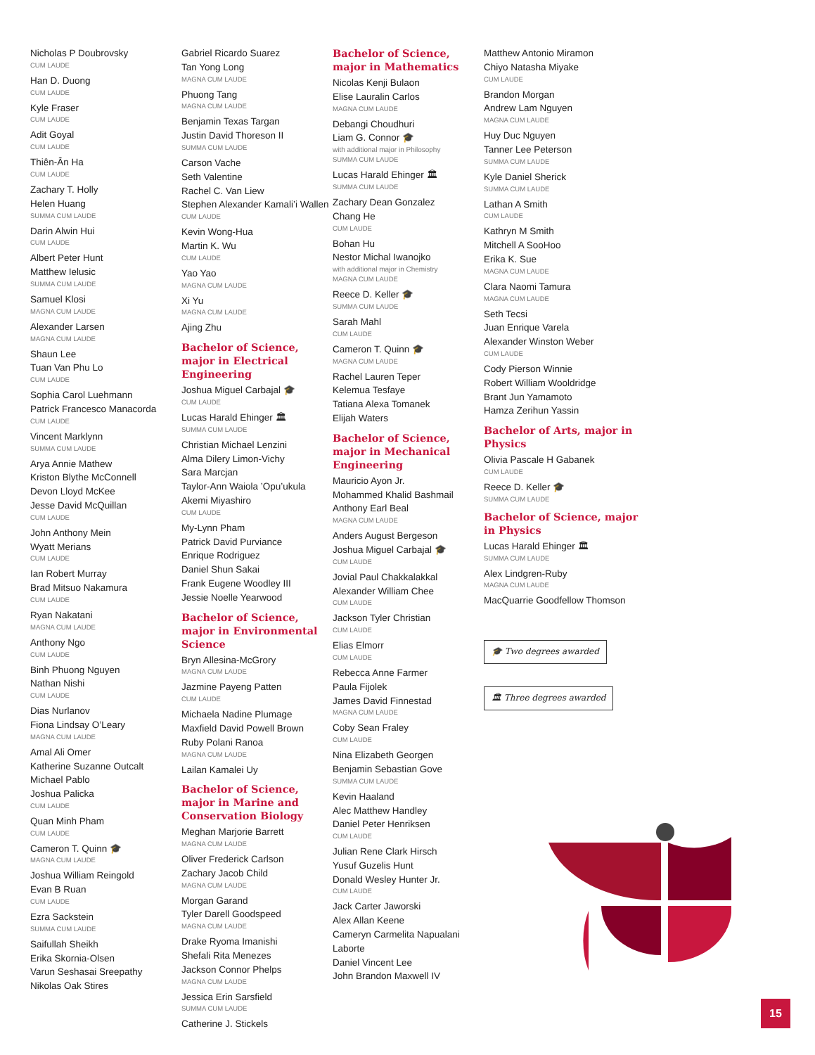Nicholas P Doubrovsky
CUM LAUDE
Han D. Duong
CUM LAUDE
Kyle Fraser
CUM LAUDE
Adit Goyal
CUM LAUDE
Thiên-Ân Ha
CUM LAUDE
Zachary T. Holly
Helen Huang
SUMMA CUM LAUDE
Darin Alwin Hui
CUM LAUDE
Albert Peter Hunt
Matthew Ielusic
SUMMA CUM LAUDE
Samuel Klosi
MAGNA CUM LAUDE
Alexander Larsen
MAGNA CUM LAUDE
Shaun Lee
Tuan Van Phu Lo
CUM LAUDE
Sophia Carol Luehmann
Patrick Francesco Manacorda
CUM LAUDE
Vincent Marklynn
SUMMA CUM LAUDE
Arya Annie Mathew
Kriston Blythe McConnell
Devon Lloyd McKee
Jesse David McQuillan
CUM LAUDE
John Anthony Mein
Wyatt Merians
CUM LAUDE
Ian Robert Murray
Brad Mitsuo Nakamura
CUM LAUDE
Ryan Nakatani
MAGNA CUM LAUDE
Anthony Ngo
CUM LAUDE
Binh Phuong Nguyen
Nathan Nishi
CUM LAUDE
Dias Nurlanov
Fiona Lindsay O’Leary
MAGNA CUM LAUDE
Amal Ali Omer
Katherine Suzanne Outcalt
Michael Pablo
Joshua Palicka
CUM LAUDE
Quan Minh Pham
CUM LAUDE
Cameron T. Quinn 🎓
MAGNA CUM LAUDE
Joshua William Reingold
Evan B Ruan
CUM LAUDE
Ezra Sackstein
SUMMA CUM LAUDE
Saifullah Sheikh
Erika Skornia-Olsen
Varun Seshasai Sreepathy
Nikolas Oak Stires
Gabriel Ricardo Suarez
Tan Yong Long
MAGNA CUM LAUDE
Phuong Tang
MAGNA CUM LAUDE
Benjamin Texas Targan
Justin David Thoreson II
SUMMA CUM LAUDE
Carson Vache
Seth Valentine
Rachel C. Van Liew
Stephen Alexander Kamali’i Wallen
CUM LAUDE
Kevin Wong-Hua
Martin K. Wu
CUM LAUDE
Yao Yao
MAGNA CUM LAUDE
Xi Yu
MAGNA CUM LAUDE
Ajing Zhu
Bachelor of Science, major in Electrical Engineering
Joshua Miguel Carbajal 🎓
CUM LAUDE
Lucas Harald Ehinger 🏛
SUMMA CUM LAUDE
Christian Michael Lenzini
Alma Dilery Limon-Vichy
Sara Marcjan
Taylor-Ann Waiola ’Opu’ukula Akemi Miyashiro
CUM LAUDE
My-Lynn Pham
Patrick David Purviance
Enrique Rodriguez
Daniel Shun Sakai
Frank Eugene Woodley III
Jessie Noelle Yearwood
Bachelor of Science, major in Environmental Science
Bryn Allesina-McGrory
MAGNA CUM LAUDE
Jazmine Payeng Patten
CUM LAUDE
Michaela Nadine Plumage
Maxfield David Powell Brown
Ruby Polani Ranoa
MAGNA CUM LAUDE
Lailan Kamalei Uy
Bachelor of Science, major in Marine and Conservation Biology
Meghan Marjorie Barrett
MAGNA CUM LAUDE
Oliver Frederick Carlson
Zachary Jacob Child
MAGNA CUM LAUDE
Morgan Garand
Tyler Darell Goodspeed
MAGNA CUM LAUDE
Drake Ryoma Imanishi
Shefali Rita Menezes
Jackson Connor Phelps
MAGNA CUM LAUDE
Jessica Erin Sarsfield
SUMMA CUM LAUDE
Catherine J. Stickels
Bachelor of Science, major in Mathematics
Nicolas Kenji Bulaon
Elise Lauralin Carlos
MAGNA CUM LAUDE
Debangi Choudhuri
Liam G. Connor 🎓
with additional major in Philosophy
SUMMA CUM LAUDE
Lucas Harald Ehinger 🏛
SUMMA CUM LAUDE
Zachary Dean Gonzalez
Chang He
CUM LAUDE
Bohan Hu
Nestor Michal Iwanojko
with additional major in Chemistry
MAGNA CUM LAUDE
Reece D. Keller 🎓
SUMMA CUM LAUDE
Sarah Mahl
CUM LAUDE
Cameron T. Quinn 🎓
MAGNA CUM LAUDE
Rachel Lauren Teper
Kelemua Tesfaye
Tatiana Alexa Tomanek
Elijah Waters
Bachelor of Science, major in Mechanical Engineering
Mauricio Ayon Jr.
Mohammed Khalid Bashmail
Anthony Earl Beal
MAGNA CUM LAUDE
Anders August Bergeson
Joshua Miguel Carbajal 🎓
CUM LAUDE
Jovial Paul Chakkalakkal
Alexander William Chee
CUM LAUDE
Jackson Tyler Christian
CUM LAUDE
Elias Elmorr
CUM LAUDE
Rebecca Anne Farmer
Paula Fijolek
James David Finnestad
MAGNA CUM LAUDE
Coby Sean Fraley
CUM LAUDE
Nina Elizabeth Georgen
Benjamin Sebastian Gove
SUMMA CUM LAUDE
Kevin Haaland
Alec Matthew Handley
Daniel Peter Henriksen
CUM LAUDE
Julian Rene Clark Hirsch
Yusuf Guzelis Hunt
Donald Wesley Hunter Jr.
CUM LAUDE
Jack Carter Jaworski
Alex Allan Keene
Cameryn Carmelita Napualani Laborte
Daniel Vincent Lee
John Brandon Maxwell IV
Matthew Antonio Miramon
Chiyo Natasha Miyake
CUM LAUDE
Brandon Morgan
Andrew Lam Nguyen
MAGNA CUM LAUDE
Huy Duc Nguyen
Tanner Lee Peterson
SUMMA CUM LAUDE
Kyle Daniel Sherick
SUMMA CUM LAUDE
Lathan A Smith
CUM LAUDE
Kathryn M Smith
Mitchell A SooHoo
Erika K. Sue
MAGNA CUM LAUDE
Clara Naomi Tamura
MAGNA CUM LAUDE
Seth Tecsi
Juan Enrique Varela
Alexander Winston Weber
CUM LAUDE
Cody Pierson Winnie
Robert William Wooldridge
Brant Jun Yamamoto
Hamza Zerihun Yassin
Bachelor of Arts, major in Physics
Olivia Pascale H Gabanek
CUM LAUDE
Reece D. Keller 🎓
SUMMA CUM LAUDE
Bachelor of Science, major in Physics
Lucas Harald Ehinger 🏛
SUMMA CUM LAUDE
Alex Lindgren-Ruby
MAGNA CUM LAUDE
MacQuarrie Goodfellow Thomson
🎓 Two degrees awarded
🏛 Three degrees awarded
15